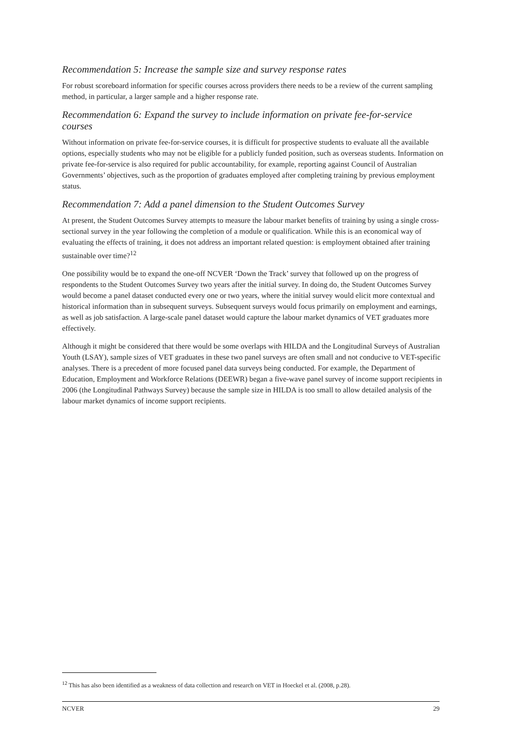Recommendation 5: Increase the sample size and survey response rates
For robust scoreboard information for specific courses across providers there needs to be a review of the current sampling method, in particular, a larger sample and a higher response rate.
Recommendation 6: Expand the survey to include information on private fee-for-service courses
Without information on private fee-for-service courses, it is difficult for prospective students to evaluate all the available options, especially students who may not be eligible for a publicly funded position, such as overseas students. Information on private fee-for-service is also required for public accountability, for example, reporting against Council of Australian Governments’ objectives, such as the proportion of graduates employed after completing training by previous employment status.
Recommendation 7: Add a panel dimension to the Student Outcomes Survey
At present, the Student Outcomes Survey attempts to measure the labour market benefits of training by using a single cross-sectional survey in the year following the completion of a module or qualification. While this is an economical way of evaluating the effects of training, it does not address an important related question: is employment obtained after training sustainable over time?<sup>12</sup>
One possibility would be to expand the one-off NCVER ‘Down the Track’ survey that followed up on the progress of respondents to the Student Outcomes Survey two years after the initial survey. In doing do, the Student Outcomes Survey would become a panel dataset conducted every one or two years, where the initial survey would elicit more contextual and historical information than in subsequent surveys. Subsequent surveys would focus primarily on employment and earnings, as well as job satisfaction. A large-scale panel dataset would capture the labour market dynamics of VET graduates more effectively.
Although it might be considered that there would be some overlaps with HILDA and the Longitudinal Surveys of Australian Youth (LSAY), sample sizes of VET graduates in these two panel surveys are often small and not conducive to VET-specific analyses. There is a precedent of more focused panel data surveys being conducted. For example, the Department of Education, Employment and Workforce Relations (DEEWR) began a five-wave panel survey of income support recipients in 2006 (the Longitudinal Pathways Survey) because the sample size in HILDA is too small to allow detailed analysis of the labour market dynamics of income support recipients.
<sup>12</sup> This has also been identified as a weakness of data collection and research on VET in Hoeckel et al. (2008, p.28).
NCVER 29